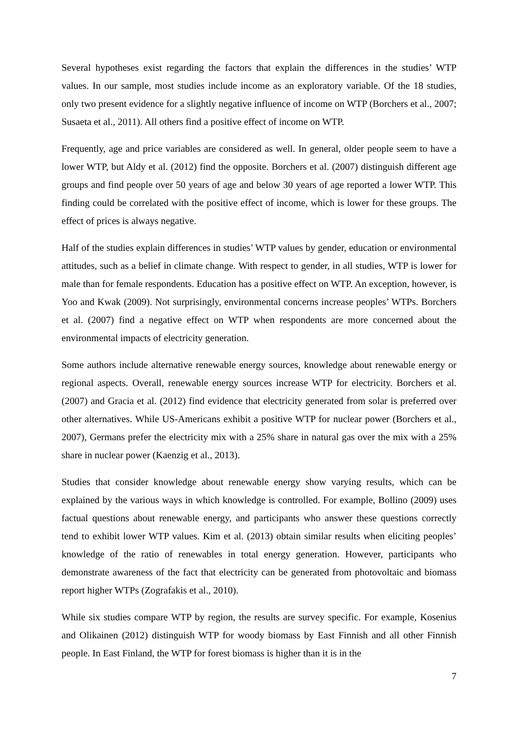Several hypotheses exist regarding the factors that explain the differences in the studies’ WTP values. In our sample, most studies include income as an exploratory variable. Of the 18 studies, only two present evidence for a slightly negative influence of income on WTP (Borchers et al., 2007; Susaeta et al., 2011). All others find a positive effect of income on WTP.
Frequently, age and price variables are considered as well. In general, older people seem to have a lower WTP, but Aldy et al. (2012) find the opposite. Borchers et al. (2007) distinguish different age groups and find people over 50 years of age and below 30 years of age reported a lower WTP. This finding could be correlated with the positive effect of income, which is lower for these groups. The effect of prices is always negative.
Half of the studies explain differences in studies’ WTP values by gender, education or environmental attitudes, such as a belief in climate change. With respect to gender, in all studies, WTP is lower for male than for female respondents. Education has a positive effect on WTP. An exception, however, is Yoo and Kwak (2009). Not surprisingly, environmental concerns increase peoples’ WTPs. Borchers et al. (2007) find a negative effect on WTP when respondents are more concerned about the environmental impacts of electricity generation.
Some authors include alternative renewable energy sources, knowledge about renewable energy or regional aspects. Overall, renewable energy sources increase WTP for electricity. Borchers et al. (2007) and Gracia et al. (2012) find evidence that electricity generated from solar is preferred over other alternatives. While US-Americans exhibit a positive WTP for nuclear power (Borchers et al., 2007), Germans prefer the electricity mix with a 25% share in natural gas over the mix with a 25% share in nuclear power (Kaenzig et al., 2013).
Studies that consider knowledge about renewable energy show varying results, which can be explained by the various ways in which knowledge is controlled. For example, Bollino (2009) uses factual questions about renewable energy, and participants who answer these questions correctly tend to exhibit lower WTP values. Kim et al. (2013) obtain similar results when eliciting peoples’ knowledge of the ratio of renewables in total energy generation. However, participants who demonstrate awareness of the fact that electricity can be generated from photovoltaic and biomass report higher WTPs (Zografakis et al., 2010).
While six studies compare WTP by region, the results are survey specific. For example, Kosenius and Olikainen (2012) distinguish WTP for woody biomass by East Finnish and all other Finnish people. In East Finland, the WTP for forest biomass is higher than it is in the
7